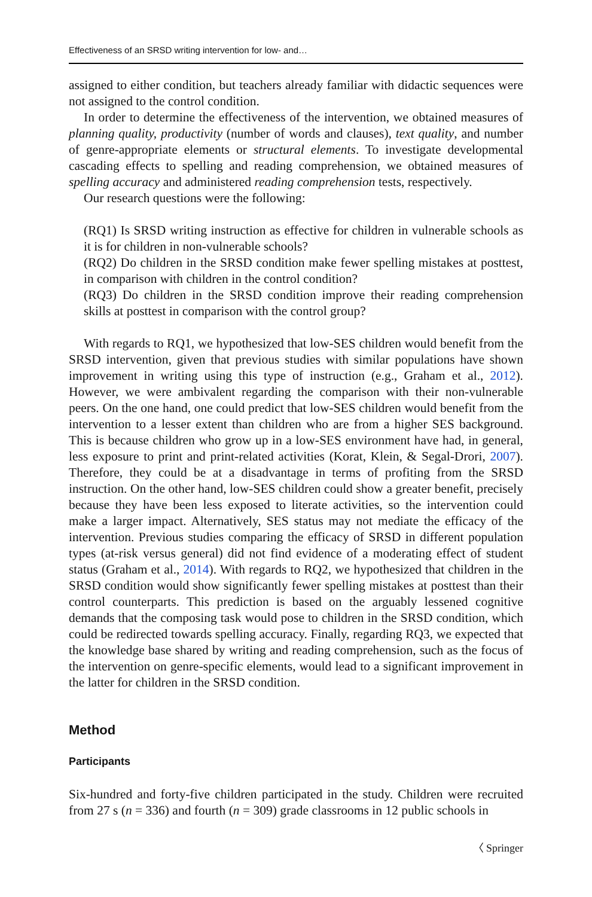Effectiveness of an SRSD writing intervention for low- and…
assigned to either condition, but teachers already familiar with didactic sequences were not assigned to the control condition.
In order to determine the effectiveness of the intervention, we obtained measures of planning quality, productivity (number of words and clauses), text quality, and number of genre-appropriate elements or structural elements. To investigate developmental cascading effects to spelling and reading comprehension, we obtained measures of spelling accuracy and administered reading comprehension tests, respectively.
Our research questions were the following:
(RQ1) Is SRSD writing instruction as effective for children in vulnerable schools as it is for children in non-vulnerable schools?
(RQ2) Do children in the SRSD condition make fewer spelling mistakes at posttest, in comparison with children in the control condition?
(RQ3) Do children in the SRSD condition improve their reading comprehension skills at posttest in comparison with the control group?
With regards to RQ1, we hypothesized that low-SES children would benefit from the SRSD intervention, given that previous studies with similar populations have shown improvement in writing using this type of instruction (e.g., Graham et al., 2012). However, we were ambivalent regarding the comparison with their non-vulnerable peers. On the one hand, one could predict that low-SES children would benefit from the intervention to a lesser extent than children who are from a higher SES background. This is because children who grow up in a low-SES environment have had, in general, less exposure to print and print-related activities (Korat, Klein, & Segal-Drori, 2007). Therefore, they could be at a disadvantage in terms of profiting from the SRSD instruction. On the other hand, low-SES children could show a greater benefit, precisely because they have been less exposed to literate activities, so the intervention could make a larger impact. Alternatively, SES status may not mediate the efficacy of the intervention. Previous studies comparing the efficacy of SRSD in different population types (at-risk versus general) did not find evidence of a moderating effect of student status (Graham et al., 2014). With regards to RQ2, we hypothesized that children in the SRSD condition would show significantly fewer spelling mistakes at posttest than their control counterparts. This prediction is based on the arguably lessened cognitive demands that the composing task would pose to children in the SRSD condition, which could be redirected towards spelling accuracy. Finally, regarding RQ3, we expected that the knowledge base shared by writing and reading comprehension, such as the focus of the intervention on genre-specific elements, would lead to a significant improvement in the latter for children in the SRSD condition.
Method
Participants
Six-hundred and forty-five children participated in the study. Children were recruited from 27 s (n = 336) and fourth (n = 309) grade classrooms in 12 public schools in
〈 Springer